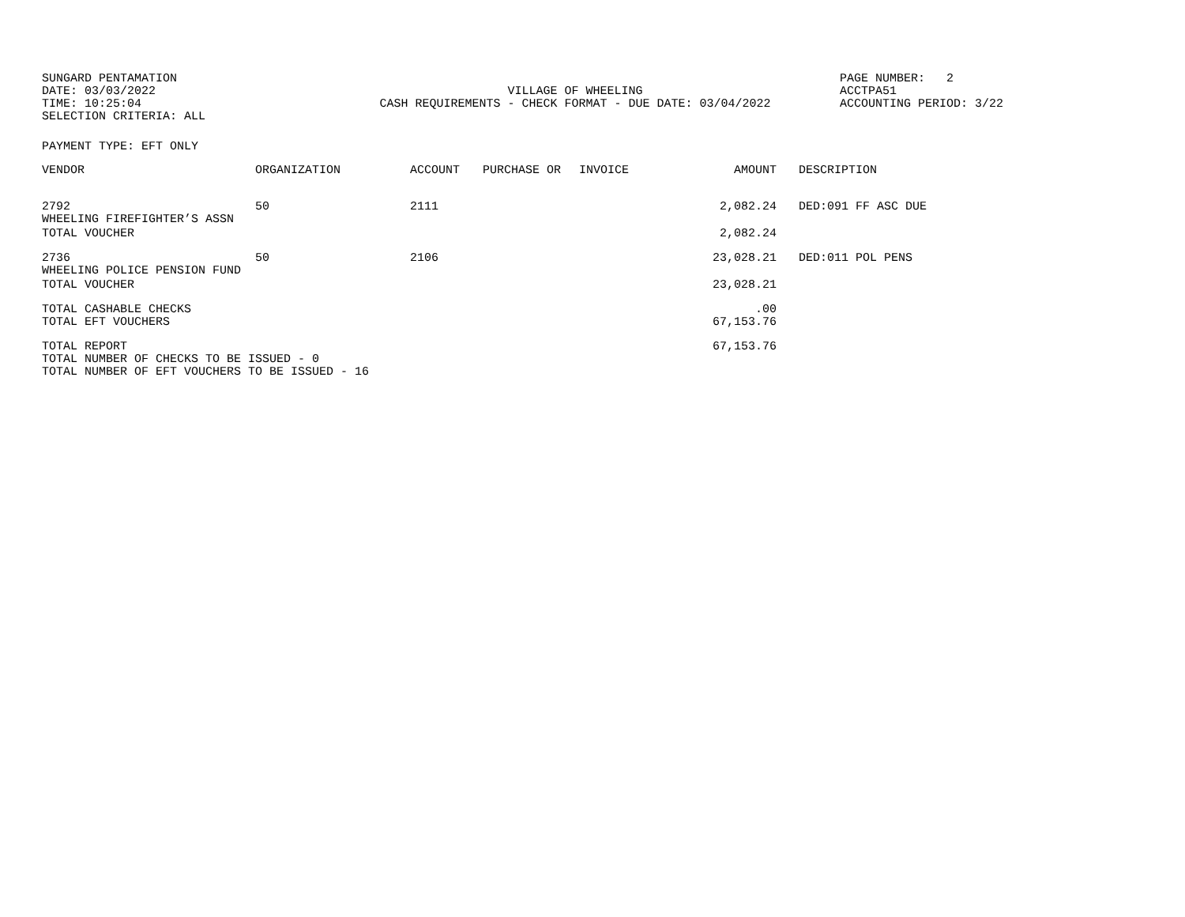SUNGARD PENTAMATION
DATE: 03/03/2022
TIME: 10:25:04
SELECTION CRITERIA: ALL
VILLAGE OF WHEELING
CASH REQUIREMENTS - CHECK FORMAT - DUE DATE: 03/04/2022
PAGE NUMBER: 2
ACCTPA51
ACCOUNTING PERIOD: 3/22
PAYMENT TYPE: EFT ONLY
| VENDOR | ORGANIZATION | ACCOUNT | PURCHASE OR | INVOICE | AMOUNT | DESCRIPTION |
| --- | --- | --- | --- | --- | --- | --- |
| 2792 WHEELING FIREFIGHTER’S ASSN | 50 | 2111 | | | 2,082.24 | DED:091 FF ASC DUE |
| TOTAL VOUCHER | | | | | 2,082.24 | |
| 2736 WHEELING POLICE PENSION FUND | 50 | 2106 | | | 23,028.21 | DED:011 POL PENS |
| TOTAL VOUCHER | | | | | 23,028.21 | |
| TOTAL CASHABLE CHECKS | | | | | .00 | |
| TOTAL EFT VOUCHERS | | | | | 67,153.76 | |
| TOTAL REPORT | | | | | 67,153.76 | |
| TOTAL NUMBER OF CHECKS TO BE ISSUED - 0 | | | | | | |
| TOTAL NUMBER OF EFT VOUCHERS TO BE ISSUED - 16 | | | | | | |